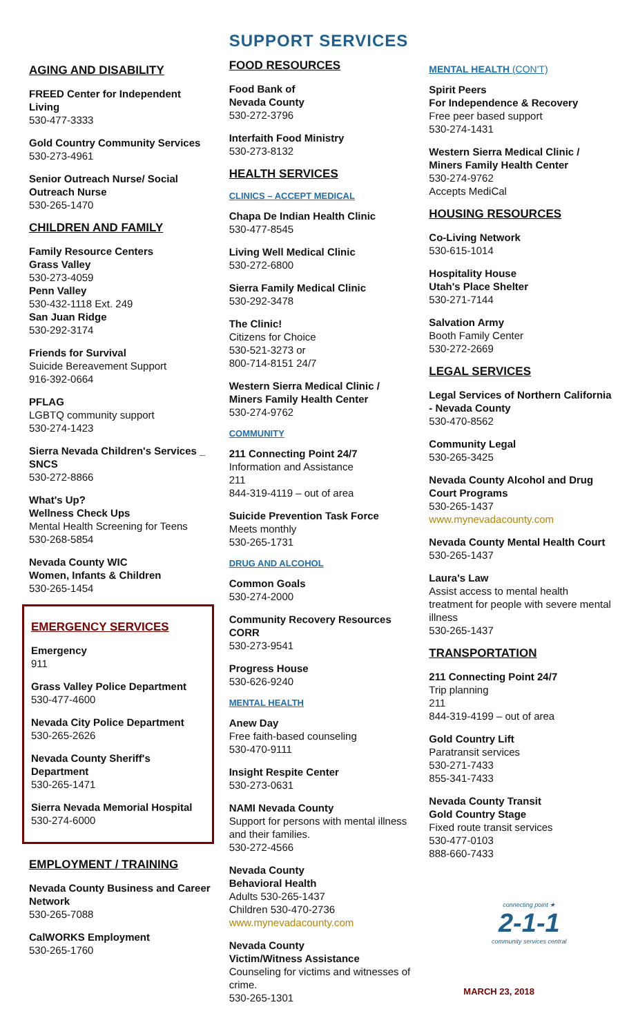AGING AND DISABILITY
FREED Center for Independent Living
530-477-3333
Gold Country Community Services
530-273-4961
Senior Outreach Nurse/ Social Outreach Nurse
530-265-1470
CHILDREN AND FAMILY
Family Resource Centers
Grass Valley
530-273-4059
Penn Valley
530-432-1118 Ext. 249
San Juan Ridge
530-292-3174
Friends for Survival
Suicide Bereavement Support
916-392-0664
PFLAG
LGBTQ community support
530-274-1423
Sierra Nevada Children's Services _ SNCS
530-272-8866
What's Up?
Wellness Check Ups
Mental Health Screening for Teens
530-268-5854
Nevada County WIC
Women, Infants & Children
530-265-1454
EMERGENCY SERVICES
Emergency
911
Grass Valley Police Department
530-477-4600
Nevada City Police Department
530-265-2626
Nevada County Sheriff's Department
530-265-1471
Sierra Nevada Memorial Hospital
530-274-6000
EMPLOYMENT / TRAINING
Nevada County Business and Career Network
530-265-7088
CalWORKS Employment
530-265-1760
SUPPORT SERVICES
FOOD RESOURCES
Food Bank of
Nevada County
530-272-3796
Interfaith Food Ministry
530-273-8132
HEALTH SERVICES
CLINICS – ACCEPT MEDICAL
Chapa De Indian Health Clinic
530-477-8545
Living Well Medical Clinic
530-272-6800
Sierra Family Medical Clinic
530-292-3478
The Clinic!
Citizens for Choice
530-521-3273 or
800-714-8151 24/7
Western Sierra Medical Clinic / Miners Family Health Center
530-274-9762
COMMUNITY
211 Connecting Point 24/7
Information and Assistance
211
844-319-4119 – out of area
Suicide Prevention Task Force
Meets monthly
530-265-1731
DRUG AND ALCOHOL
Common Goals
530-274-2000
Community Recovery Resources CORR
530-273-9541
Progress House
530-626-9240
MENTAL HEALTH
Anew Day
Free faith-based counseling
530-470-9111
Insight Respite Center
530-273-0631
NAMI Nevada County
Support for persons with mental illness and their families.
530-272-4566
Nevada County
Behavioral Health
Adults 530-265-1437
Children 530-470-2736
www.mynevadacounty.com
Nevada County
Victim/Witness Assistance
Counseling for victims and witnesses of crime.
530-265-1301
MENTAL HEALTH (CON'T)
Spirit Peers
For Independence & Recovery
Free peer based support
530-274-1431
Western Sierra Medical Clinic / Miners Family Health Center
530-274-9762
Accepts MediCal
HOUSING RESOURCES
Co-Living Network
530-615-1014
Hospitality House
Utah's Place Shelter
530-271-7144
Salvation Army
Booth Family Center
530-272-2669
LEGAL SERVICES
Legal Services of Northern California - Nevada County
530-470-8562
Community Legal
530-265-3425
Nevada County Alcohol and Drug Court Programs
530-265-1437
www.mynevadacounty.com
Nevada County Mental Health Court
530-265-1437
Laura's Law
Assist access to mental health treatment for people with severe mental illness
530-265-1437
TRANSPORTATION
211 Connecting Point 24/7
Trip planning
211
844-319-4199 – out of area
Gold Country Lift
Paratransit services
530-271-7433
855-341-7433
Nevada County Transit
Gold Country Stage
Fixed route transit services
530-477-0103
888-660-7433
connecting point ★
2-1-1
community services central
MARCH 23, 2018